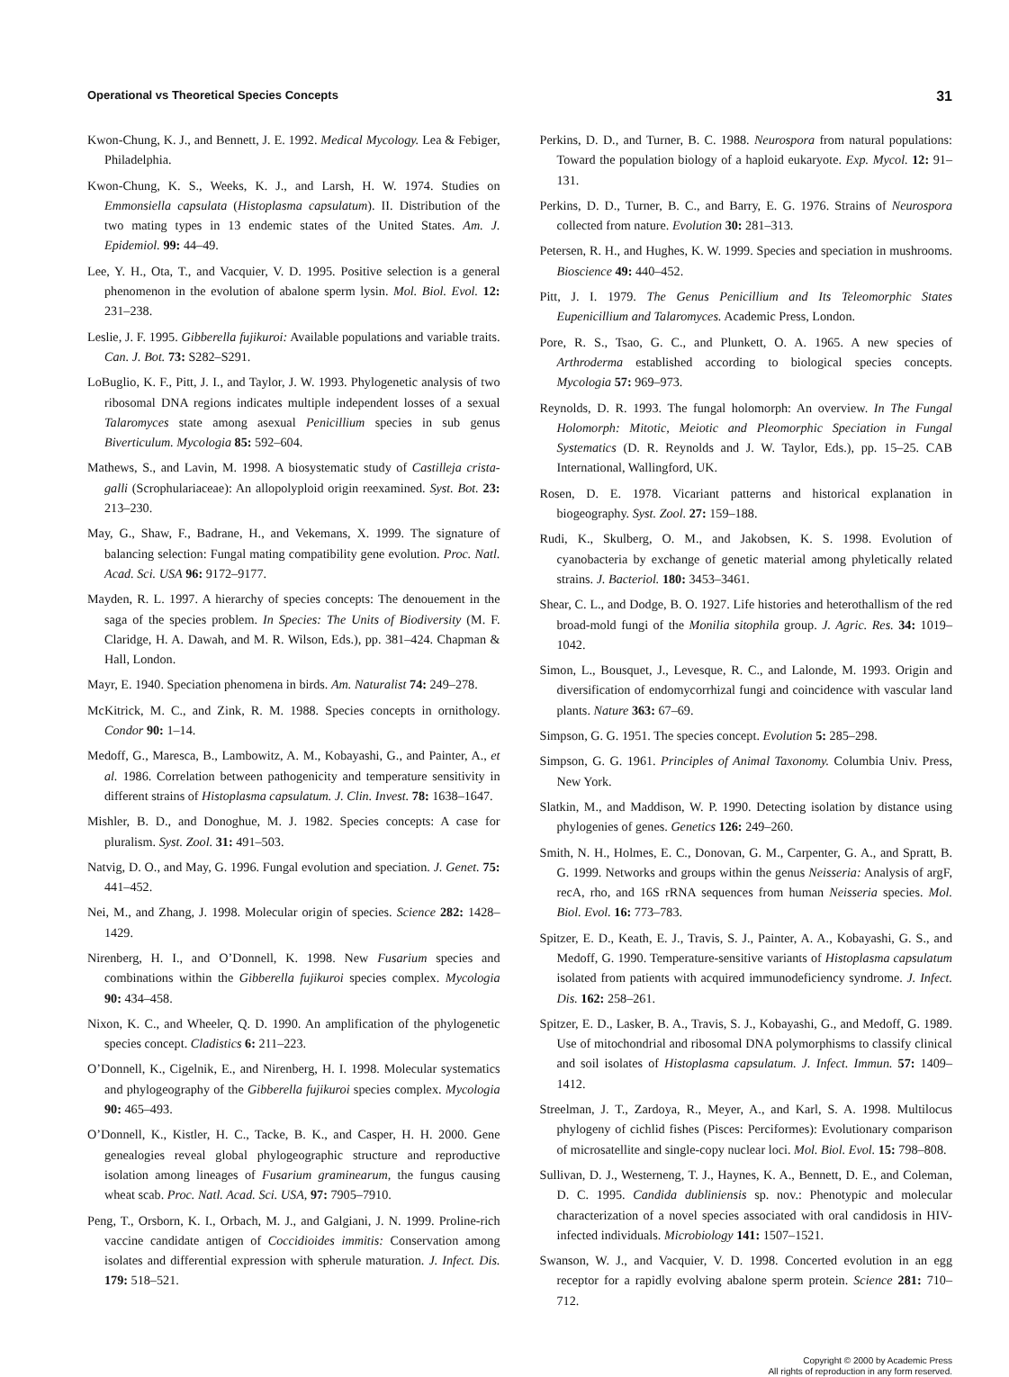Operational vs Theoretical Species Concepts 31
Kwon-Chung, K. J., and Bennett, J. E. 1992. Medical Mycology. Lea & Febiger, Philadelphia.
Kwon-Chung, K. S., Weeks, K. J., and Larsh, H. W. 1974. Studies on Emmonsiella capsulata (Histoplasma capsulatum). II. Distribution of the two mating types in 13 endemic states of the United States. Am. J. Epidemiol. 99: 44–49.
Lee, Y. H., Ota, T., and Vacquier, V. D. 1995. Positive selection is a general phenomenon in the evolution of abalone sperm lysin. Mol. Biol. Evol. 12: 231–238.
Leslie, J. F. 1995. Gibberella fujikuroi: Available populations and variable traits. Can. J. Bot. 73: S282–S291.
LoBuglio, K. F., Pitt, J. I., and Taylor, J. W. 1993. Phylogenetic analysis of two ribosomal DNA regions indicates multiple independent losses of a sexual Talaromyces state among asexual Penicillium species in sub genus Biverticulum. Mycologia 85: 592–604.
Mathews, S., and Lavin, M. 1998. A biosystematic study of Castilleja crista-galli (Scrophulariaceae): An allopolyploid origin reexamined. Syst. Bot. 23: 213–230.
May, G., Shaw, F., Badrane, H., and Vekemans, X. 1999. The signature of balancing selection: Fungal mating compatibility gene evolution. Proc. Natl. Acad. Sci. USA 96: 9172–9177.
Mayden, R. L. 1997. A hierarchy of species concepts: The denouement in the saga of the species problem. In Species: The Units of Biodiversity (M. F. Claridge, H. A. Dawah, and M. R. Wilson, Eds.), pp. 381–424. Chapman & Hall, London.
Mayr, E. 1940. Speciation phenomena in birds. Am. Naturalist 74: 249–278.
McKitrick, M. C., and Zink, R. M. 1988. Species concepts in ornithology. Condor 90: 1–14.
Medoff, G., Maresca, B., Lambowitz, A. M., Kobayashi, G., and Painter, A., et al. 1986. Correlation between pathogenicity and temperature sensitivity in different strains of Histoplasma capsulatum. J. Clin. Invest. 78: 1638–1647.
Mishler, B. D., and Donoghue, M. J. 1982. Species concepts: A case for pluralism. Syst. Zool. 31: 491–503.
Natvig, D. O., and May, G. 1996. Fungal evolution and speciation. J. Genet. 75: 441–452.
Nei, M., and Zhang, J. 1998. Molecular origin of species. Science 282: 1428–1429.
Nirenberg, H. I., and O’Donnell, K. 1998. New Fusarium species and combinations within the Gibberella fujikuroi species complex. Mycologia 90: 434–458.
Nixon, K. C., and Wheeler, Q. D. 1990. An amplification of the phylogenetic species concept. Cladistics 6: 211–223.
O’Donnell, K., Cigelnik, E., and Nirenberg, H. I. 1998. Molecular systematics and phylogeography of the Gibberella fujikuroi species complex. Mycologia 90: 465–493.
O’Donnell, K., Kistler, H. C., Tacke, B. K., and Casper, H. H. 2000. Gene genealogies reveal global phylogeographic structure and reproductive isolation among lineages of Fusarium graminearum, the fungus causing wheat scab. Proc. Natl. Acad. Sci. USA, 97: 7905–7910.
Peng, T., Orsborn, K. I., Orbach, M. J., and Galgiani, J. N. 1999. Proline-rich vaccine candidate antigen of Coccidioides immitis: Conservation among isolates and differential expression with spherule maturation. J. Infect. Dis. 179: 518–521.
Perkins, D. D., and Turner, B. C. 1988. Neurospora from natural populations: Toward the population biology of a haploid eukaryote. Exp. Mycol. 12: 91–131.
Perkins, D. D., Turner, B. C., and Barry, E. G. 1976. Strains of Neurospora collected from nature. Evolution 30: 281–313.
Petersen, R. H., and Hughes, K. W. 1999. Species and speciation in mushrooms. Bioscience 49: 440–452.
Pitt, J. I. 1979. The Genus Penicillium and Its Teleomorphic States Eupenicillium and Talaromyces. Academic Press, London.
Pore, R. S., Tsao, G. C., and Plunkett, O. A. 1965. A new species of Arthroderma established according to biological species concepts. Mycologia 57: 969–973.
Reynolds, D. R. 1993. The fungal holomorph: An overview. In The Fungal Holomorph: Mitotic, Meiotic and Pleomorphic Speciation in Fungal Systematics (D. R. Reynolds and J. W. Taylor, Eds.), pp. 15–25. CAB International, Wallingford, UK.
Rosen, D. E. 1978. Vicariant patterns and historical explanation in biogeography. Syst. Zool. 27: 159–188.
Rudi, K., Skulberg, O. M., and Jakobsen, K. S. 1998. Evolution of cyanobacteria by exchange of genetic material among phyletically related strains. J. Bacteriol. 180: 3453–3461.
Shear, C. L., and Dodge, B. O. 1927. Life histories and heterothallism of the red broad-mold fungi of the Monilia sitophila group. J. Agric. Res. 34: 1019–1042.
Simon, L., Bousquet, J., Levesque, R. C., and Lalonde, M. 1993. Origin and diversification of endomycorrhizal fungi and coincidence with vascular land plants. Nature 363: 67–69.
Simpson, G. G. 1951. The species concept. Evolution 5: 285–298.
Simpson, G. G. 1961. Principles of Animal Taxonomy. Columbia Univ. Press, New York.
Slatkin, M., and Maddison, W. P. 1990. Detecting isolation by distance using phylogenies of genes. Genetics 126: 249–260.
Smith, N. H., Holmes, E. C., Donovan, G. M., Carpenter, G. A., and Spratt, B. G. 1999. Networks and groups within the genus Neisseria: Analysis of argF, recA, rho, and 16S rRNA sequences from human Neisseria species. Mol. Biol. Evol. 16: 773–783.
Spitzer, E. D., Keath, E. J., Travis, S. J., Painter, A. A., Kobayashi, G. S., and Medoff, G. 1990. Temperature-sensitive variants of Histoplasma capsulatum isolated from patients with acquired immunodeficiency syndrome. J. Infect. Dis. 162: 258–261.
Spitzer, E. D., Lasker, B. A., Travis, S. J., Kobayashi, G., and Medoff, G. 1989. Use of mitochondrial and ribosomal DNA polymorphisms to classify clinical and soil isolates of Histoplasma capsulatum. J. Infect. Immun. 57: 1409–1412.
Streelman, J. T., Zardoya, R., Meyer, A., and Karl, S. A. 1998. Multilocus phylogeny of cichlid fishes (Pisces: Perciformes): Evolutionary comparison of microsatellite and single-copy nuclear loci. Mol. Biol. Evol. 15: 798–808.
Sullivan, D. J., Westerneng, T. J., Haynes, K. A., Bennett, D. E., and Coleman, D. C. 1995. Candida dubliniensis sp. nov.: Phenotypic and molecular characterization of a novel species associated with oral candidosis in HIV-infected individuals. Microbiology 141: 1507–1521.
Swanson, W. J., and Vacquier, V. D. 1998. Concerted evolution in an egg receptor for a rapidly evolving abalone sperm protein. Science 281: 710–712.
Copyright © 2000 by Academic Press
All rights of reproduction in any form reserved.